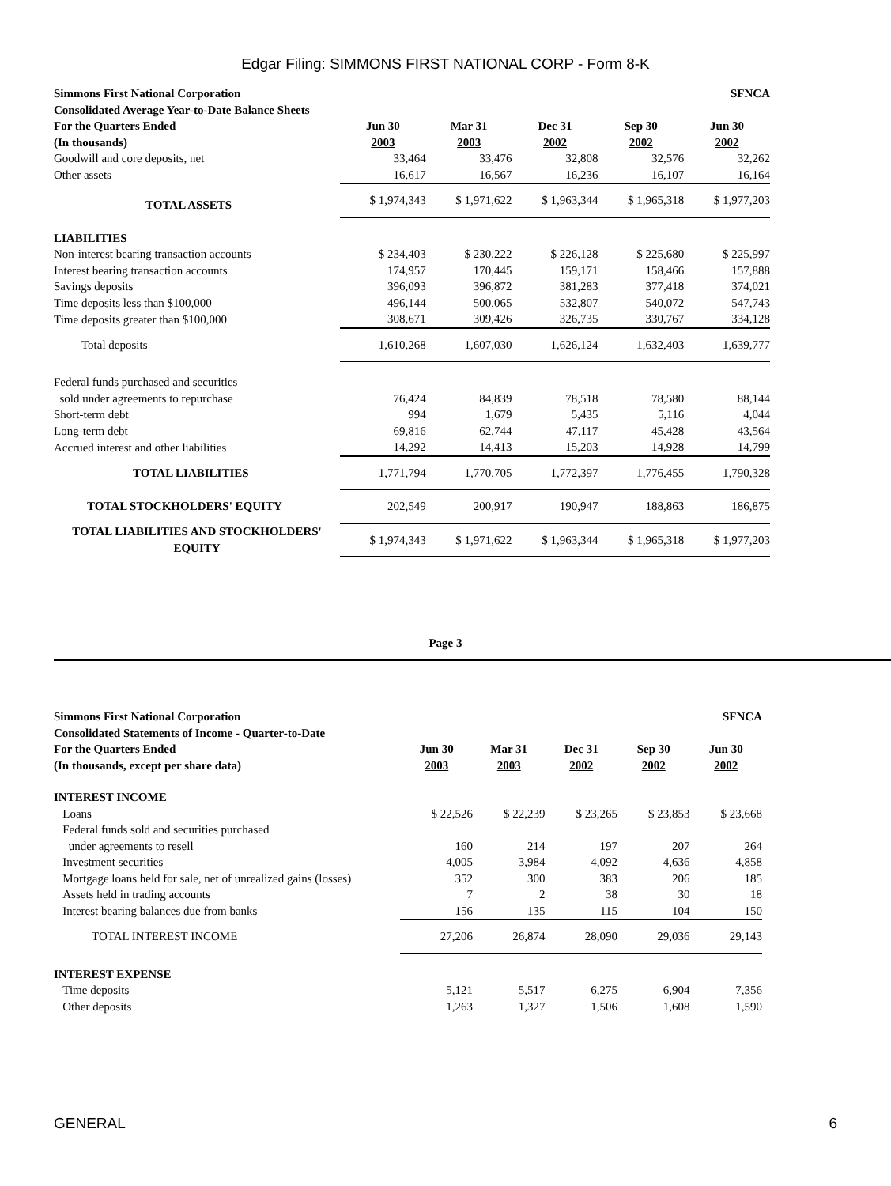Edgar Filing: SIMMONS FIRST NATIONAL CORP - Form 8-K
| Simmons First National Corporation | | | | | SFNCA |
| Consolidated Average Year-to-Date Balance Sheets | | | | | |
| For the Quarters Ended | Jun 30 | Mar 31 | Dec 31 | Sep 30 | Jun 30 |
| (In thousands) | 2003 | 2003 | 2002 | 2002 | 2002 |
| Goodwill and core deposits, net | 33,464 | 33,476 | 32,808 | 32,576 | 32,262 |
| Other assets | 16,617 | 16,567 | 16,236 | 16,107 | 16,164 |
| TOTAL ASSETS | $ 1,974,343 | $ 1,971,622 | $ 1,963,344 | $ 1,965,318 | $ 1,977,203 |
| LIABILITIES | | | | | |
| Non-interest bearing transaction accounts | $ 234,403 | $ 230,222 | $ 226,128 | $ 225,680 | $ 225,997 |
| Interest bearing transaction accounts | 174,957 | 170,445 | 159,171 | 158,466 | 157,888 |
| Savings deposits | 396,093 | 396,872 | 381,283 | 377,418 | 374,021 |
| Time deposits less than $100,000 | 496,144 | 500,065 | 532,807 | 540,072 | 547,743 |
| Time deposits greater than $100,000 | 308,671 | 309,426 | 326,735 | 330,767 | 334,128 |
| Total deposits | 1,610,268 | 1,607,030 | 1,626,124 | 1,632,403 | 1,639,777 |
| Federal funds purchased and securities | | | | | |
| sold under agreements to repurchase | 76,424 | 84,839 | 78,518 | 78,580 | 88,144 |
| Short-term debt | 994 | 1,679 | 5,435 | 5,116 | 4,044 |
| Long-term debt | 69,816 | 62,744 | 47,117 | 45,428 | 43,564 |
| Accrued interest and other liabilities | 14,292 | 14,413 | 15,203 | 14,928 | 14,799 |
| TOTAL LIABILITIES | 1,771,794 | 1,770,705 | 1,772,397 | 1,776,455 | 1,790,328 |
| TOTAL STOCKHOLDERS' EQUITY | 202,549 | 200,917 | 190,947 | 188,863 | 186,875 |
| TOTAL LIABILITIES AND STOCKHOLDERS' EQUITY | $ 1,974,343 | $ 1,971,622 | $ 1,963,344 | $ 1,965,318 | $ 1,977,203 |
Page 3
| Simmons First National Corporation | | | | | SFNCA |
| Consolidated Statements of Income - Quarter-to-Date | | | | | |
| For the Quarters Ended | Jun 30 | Mar 31 | Dec 31 | Sep 30 | Jun 30 |
| (In thousands, except per share data) | 2003 | 2003 | 2002 | 2002 | 2002 |
| INTEREST INCOME | | | | | |
| Loans | $ 22,526 | $ 22,239 | $ 23,265 | $ 23,853 | $ 23,668 |
| Federal funds sold and securities purchased | | | | | |
| under agreements to resell | 160 | 214 | 197 | 207 | 264 |
| Investment securities | 4,005 | 3,984 | 4,092 | 4,636 | 4,858 |
| Mortgage loans held for sale, net of unrealized gains (losses) | 352 | 300 | 383 | 206 | 185 |
| Assets held in trading accounts | 7 | 2 | 38 | 30 | 18 |
| Interest bearing balances due from banks | 156 | 135 | 115 | 104 | 150 |
| TOTAL INTEREST INCOME | 27,206 | 26,874 | 28,090 | 29,036 | 29,143 |
| INTEREST EXPENSE | | | | | |
| Time deposits | 5,121 | 5,517 | 6,275 | 6,904 | 7,356 |
| Other deposits | 1,263 | 1,327 | 1,506 | 1,608 | 1,590 |
GENERAL 6